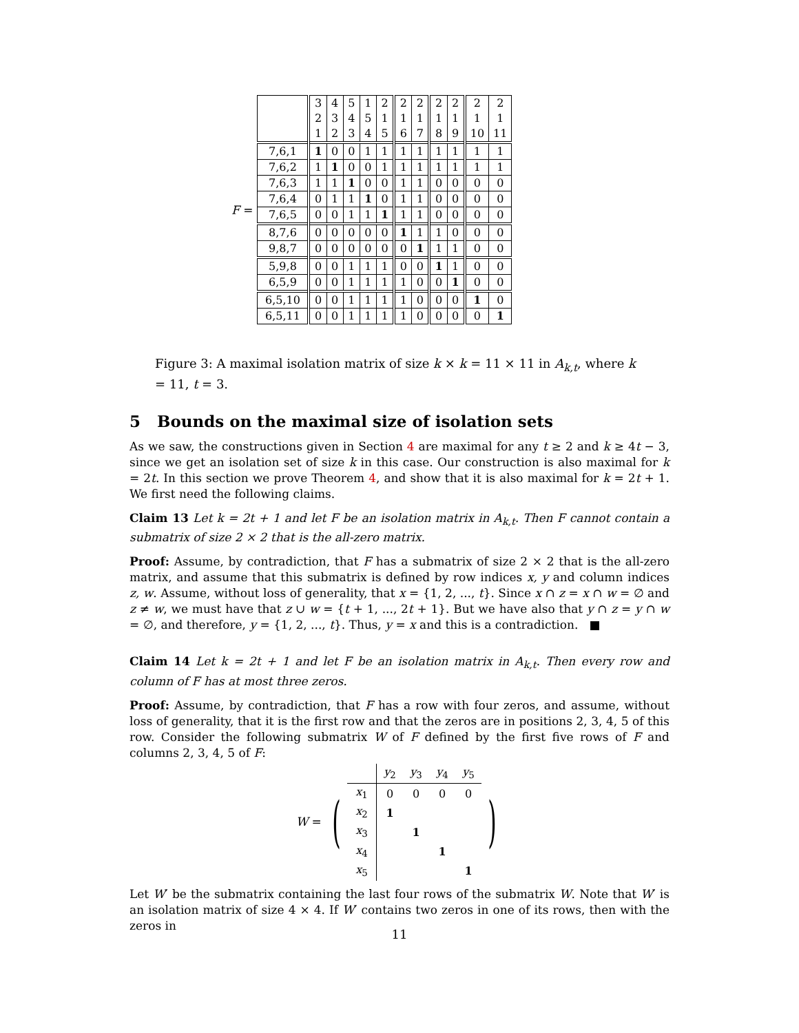F =
| | 3 2 1 | 4 3 2 | 5 4 3 | 1 5 4 | 2 1 5 | 2 1 6 | 2 1 7 | 2 1 8 | 2 1 9 | 2 1 10 | 2 1 11 |
| --- | --- | --- | --- | --- | --- | --- | --- | --- | --- | --- | --- |
| 7,6,1 | 1 | 0 | 0 | 1 | 1 | 1 | 1 | 1 | 1 | 1 | 1 |
| 7,6,2 | 1 | 1 | 0 | 0 | 1 | 1 | 1 | 1 | 1 | 1 | 1 |
| 7,6,3 | 1 | 1 | 1 | 0 | 0 | 1 | 1 | 0 | 0 | 0 | 0 |
| 7,6,4 | 0 | 1 | 1 | 1 | 0 | 1 | 1 | 0 | 0 | 0 | 0 |
| 7,6,5 | 0 | 0 | 1 | 1 | 1 | 1 | 1 | 0 | 0 | 0 | 0 |
| 8,7,6 | 0 | 0 | 0 | 0 | 0 | 1 | 1 | 1 | 0 | 0 | 0 |
| 9,8,7 | 0 | 0 | 0 | 0 | 0 | 0 | 1 | 1 | 1 | 0 | 0 |
| 5,9,8 | 0 | 0 | 1 | 1 | 1 | 0 | 0 | 1 | 1 | 0 | 0 |
| 6,5,9 | 0 | 0 | 1 | 1 | 1 | 1 | 0 | 0 | 1 | 0 | 0 |
| 6,5,10 | 0 | 0 | 1 | 1 | 1 | 1 | 0 | 0 | 0 | 1 | 0 |
| 6,5,11 | 0 | 0 | 1 | 1 | 1 | 1 | 0 | 0 | 0 | 0 | 1 |
Figure 3: A maximal isolation matrix of size k × k = 11 × 11 in A<sub>k,t</sub>, where k = 11, t = 3.
5 Bounds on the maximal size of isolation sets
As we saw, the constructions given in Section 4 are maximal for any t ≥ 2 and k ≥ 4t − 3, since we get an isolation set of size k in this case. Our construction is also maximal for k = 2t. In this section we prove Theorem 4, and show that it is also maximal for k = 2t + 1. We first need the following claims.
Claim 13 Let k = 2t + 1 and let F be an isolation matrix in A<sub>k,t</sub>. Then F cannot contain a submatrix of size 2 × 2 that is the all-zero matrix.
Proof: Assume, by contradiction, that F has a submatrix of size 2 × 2 that is the all-zero matrix, and assume that this submatrix is defined by row indices x, y and column indices z, w. Assume, without loss of generality, that x = {1, 2, ..., t}. Since x ∩ z = x ∩ w = ∅ and z ≠ w, we must have that z ∪ w = {t + 1, ..., 2t + 1}. But we have also that y ∩ z = y ∩ w = ∅, and therefore, y = {1, 2, ..., t}. Thus, y = x and this is a contradiction. ■
Claim 14 Let k = 2t + 1 and let F be an isolation matrix in A<sub>k,t</sub>. Then every row and column of F has at most three zeros.
Proof: Assume, by contradiction, that F has a row with four zeros, and assume, without loss of generality, that it is the first row and that the zeros are in positions 2, 3, 4, 5 of this row. Consider the following submatrix W of F defined by the first five rows of F and columns 2, 3, 4, 5 of F:
W = (
| | y<sub>2</sub> | y<sub>3</sub> | y<sub>4</sub> | y<sub>5</sub> |
| x<sub>1</sub> | 0 | 0 | 0 | 0 |
| x<sub>2</sub> | 1 | | | |
| x<sub>3</sub> | | 1 | | |
| x<sub>4</sub> | | | 1 | |
| x<sub>5</sub> | | | | 1 |
)
Let W′ be the submatrix containing the last four rows of the submatrix W. Note that W′ is an isolation matrix of size 4 × 4. If W′ contains two zeros in one of its rows, then with the zeros in
11